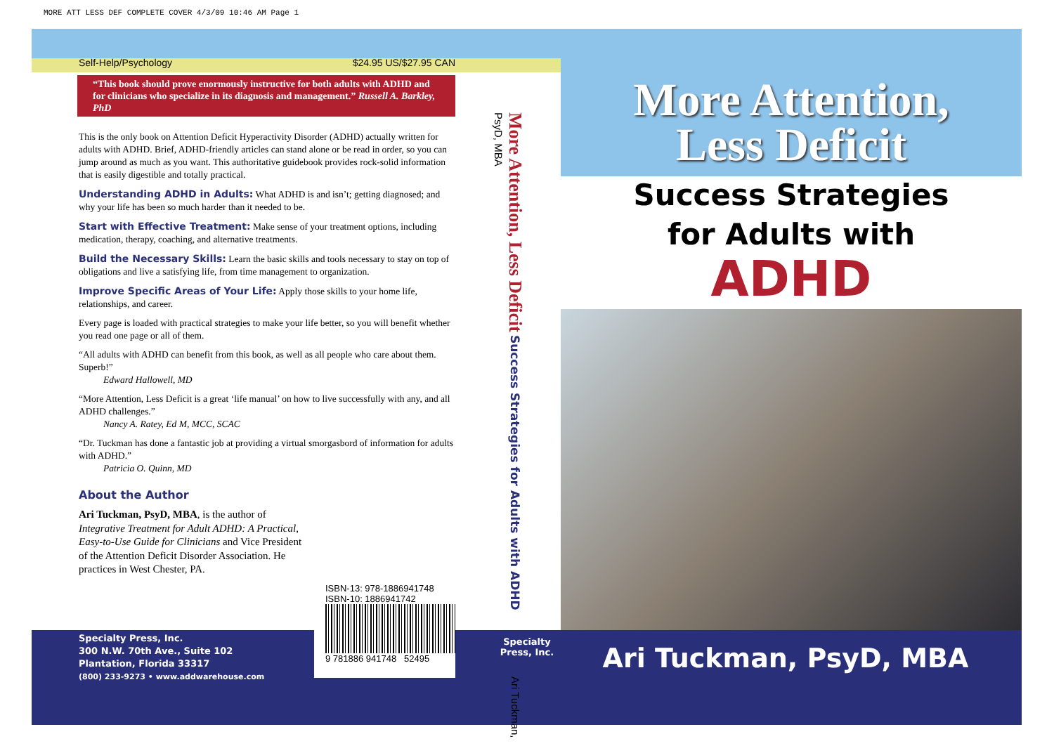MORE ATT LESS DEF COMPLETE COVER 4/3/09 10:46 AM Page 1
Self-Help/Psychology $24.95 US/$27.95 CAN
“This book should prove enormously instructive for both adults with ADHD and for clinicians who specialize in its diagnosis and management.” Russell A. Barkley, PhD
This is the only book on Attention Deficit Hyperactivity Disorder (ADHD) actually written for adults with ADHD. Brief, ADHD-friendly articles can stand alone or be read in order, so you can jump around as much as you want. This authoritative guidebook provides rock-solid information that is easily digestible and totally practical.
Understanding ADHD in Adults: What ADHD is and isn’t; getting diagnosed; and why your life has been so much harder than it needed to be.
Start with Effective Treatment: Make sense of your treatment options, including medication, therapy, coaching, and alternative treatments.
Build the Necessary Skills: Learn the basic skills and tools necessary to stay on top of obligations and live a satisfying life, from time management to organization.
Improve Specific Areas of Your Life: Apply those skills to your home life, relationships, and career.
Every page is loaded with practical strategies to make your life better, so you will benefit whether you read one page or all of them.
“All adults with ADHD can benefit from this book, as well as all people who care about them. Superb!”
Edward Hallowell, MD
“More Attention, Less Deficit is a great ‘life manual’ on how to live successfully with any, and all ADHD challenges.”
Nancy A. Ratey, Ed M, MCC, SCAC
“Dr. Tuckman has done a fantastic job at providing a virtual smorgasbord of information for adults with ADHD.”
Patricia O. Quinn, MD
About the Author
Ari Tuckman, PsyD, MBA, is the author of Integrative Treatment for Adult ADHD: A Practical, Easy-to-Use Guide for Clinicians and Vice President of the Attention Deficit Disorder Association. He practices in West Chester, PA.
ISBN-13: 978-1886941748
ISBN-10: 1886941742
9 781886 941748 52495
Specialty Press, Inc.
300 N.W. 70th Ave., Suite 102
Plantation, Florida 33317
(800) 233-9273 • www.addwarehouse.com
More Attention, Less Deficit Success Strategies for Adults with ADHD Ari Tuckman, PsyD, MBA
Specialty Press, Inc.
More Attention,
Less Deficit
Success Strategies
for Adults with
ADHD
Ari Tuckman, PsyD, MBA